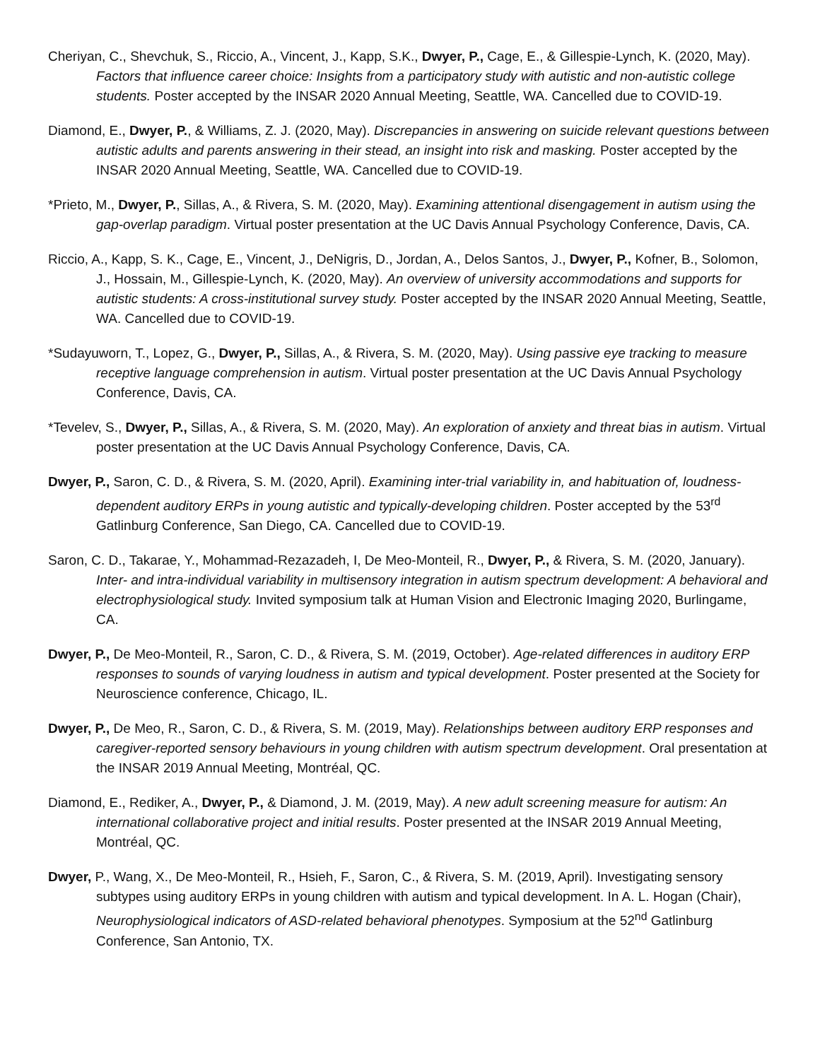Cheriyan, C., Shevchuk, S., Riccio, A., Vincent, J., Kapp, S.K., Dwyer, P., Cage, E., & Gillespie-Lynch, K. (2020, May). Factors that influence career choice: Insights from a participatory study with autistic and non-autistic college students. Poster accepted by the INSAR 2020 Annual Meeting, Seattle, WA. Cancelled due to COVID-19.
Diamond, E., Dwyer, P., & Williams, Z. J. (2020, May). Discrepancies in answering on suicide relevant questions between autistic adults and parents answering in their stead, an insight into risk and masking. Poster accepted by the INSAR 2020 Annual Meeting, Seattle, WA. Cancelled due to COVID-19.
*Prieto, M., Dwyer, P., Sillas, A., & Rivera, S. M. (2020, May). Examining attentional disengagement in autism using the gap-overlap paradigm. Virtual poster presentation at the UC Davis Annual Psychology Conference, Davis, CA.
Riccio, A., Kapp, S. K., Cage, E., Vincent, J., DeNigris, D., Jordan, A., Delos Santos, J., Dwyer, P., Kofner, B., Solomon, J., Hossain, M., Gillespie-Lynch, K. (2020, May). An overview of university accommodations and supports for autistic students: A cross-institutional survey study. Poster accepted by the INSAR 2020 Annual Meeting, Seattle, WA. Cancelled due to COVID-19.
*Sudayuworn, T., Lopez, G., Dwyer, P., Sillas, A., & Rivera, S. M. (2020, May). Using passive eye tracking to measure receptive language comprehension in autism. Virtual poster presentation at the UC Davis Annual Psychology Conference, Davis, CA.
*Tevelev, S., Dwyer, P., Sillas, A., & Rivera, S. M. (2020, May). An exploration of anxiety and threat bias in autism. Virtual poster presentation at the UC Davis Annual Psychology Conference, Davis, CA.
Dwyer, P., Saron, C. D., & Rivera, S. M. (2020, April). Examining inter-trial variability in, and habituation of, loudness-dependent auditory ERPs in young autistic and typically-developing children. Poster accepted by the 53<sup>rd</sup> Gatlinburg Conference, San Diego, CA. Cancelled due to COVID-19.
Saron, C. D., Takarae, Y., Mohammad-Rezazadeh, I, De Meo-Monteil, R., Dwyer, P., & Rivera, S. M. (2020, January). Inter- and intra-individual variability in multisensory integration in autism spectrum development: A behavioral and electrophysiological study. Invited symposium talk at Human Vision and Electronic Imaging 2020, Burlingame, CA.
Dwyer, P., De Meo-Monteil, R., Saron, C. D., & Rivera, S. M. (2019, October). Age-related differences in auditory ERP responses to sounds of varying loudness in autism and typical development. Poster presented at the Society for Neuroscience conference, Chicago, IL.
Dwyer, P., De Meo, R., Saron, C. D., & Rivera, S. M. (2019, May). Relationships between auditory ERP responses and caregiver-reported sensory behaviours in young children with autism spectrum development. Oral presentation at the INSAR 2019 Annual Meeting, Montréal, QC.
Diamond, E., Rediker, A., Dwyer, P., & Diamond, J. M. (2019, May). A new adult screening measure for autism: An international collaborative project and initial results. Poster presented at the INSAR 2019 Annual Meeting, Montréal, QC.
Dwyer, P., Wang, X., De Meo-Monteil, R., Hsieh, F., Saron, C., & Rivera, S. M. (2019, April). Investigating sensory subtypes using auditory ERPs in young children with autism and typical development. In A. L. Hogan (Chair), Neurophysiological indicators of ASD-related behavioral phenotypes. Symposium at the 52<sup>nd</sup> Gatlinburg Conference, San Antonio, TX.